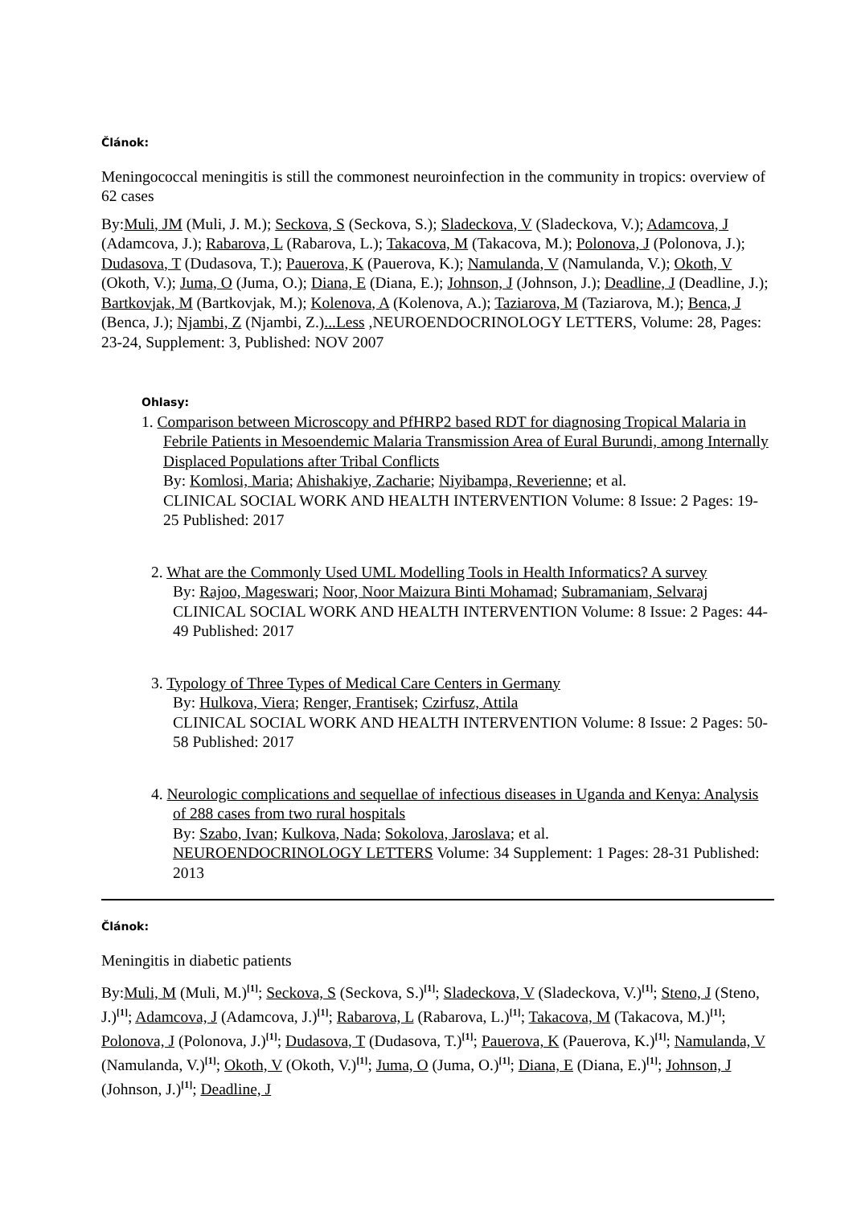Článok:
Meningococcal meningitis is still the commonest neuroinfection in the community in tropics: overview of 62 cases
By:Muli, JM (Muli, J. M.); Seckova, S (Seckova, S.); Sladeckova, V (Sladeckova, V.); Adamcova, J (Adamcova, J.); Rabarova, L (Rabarova, L.); Takacova, M (Takacova, M.); Polonova, J (Polonova, J.); Dudasova, T (Dudasova, T.); Pauerova, K (Pauerova, K.); Namulanda, V (Namulanda, V.); Okoth, V (Okoth, V.); Juma, O (Juma, O.); Diana, E (Diana, E.); Johnson, J (Johnson, J.); Deadline, J (Deadline, J.); Bartkovjak, M (Bartkovjak, M.); Kolenova, A (Kolenova, A.); Taziarova, M (Taziarova, M.); Benca, J (Benca, J.); Njambi, Z (Njambi, Z.)...Less ,NEUROENDOCRINOLOGY LETTERS, Volume: 28, Pages: 23-24, Supplement: 3, Published: NOV 2007
Ohlasy:
1. Comparison between Microscopy and PfHRP2 based RDT for diagnosing Tropical Malaria in Febrile Patients in Mesoendemic Malaria Transmission Area of Eural Burundi, among Internally Displaced Populations after Tribal Conflicts
By: Komlosi, Maria; Ahishakiye, Zacharie; Niyibampa, Reverienne; et al.
CLINICAL SOCIAL WORK AND HEALTH INTERVENTION Volume: 8 Issue: 2 Pages: 19-25 Published: 2017
2. What are the Commonly Used UML Modelling Tools in Health Informatics? A survey
By: Rajoo, Mageswari; Noor, Noor Maizura Binti Mohamad; Subramaniam, Selvaraj
CLINICAL SOCIAL WORK AND HEALTH INTERVENTION Volume: 8 Issue: 2 Pages: 44-49 Published: 2017
3. Typology of Three Types of Medical Care Centers in Germany
By: Hulkova, Viera; Renger, Frantisek; Czirfusz, Attila
CLINICAL SOCIAL WORK AND HEALTH INTERVENTION Volume: 8 Issue: 2 Pages: 50-58 Published: 2017
4. Neurologic complications and sequellae of infectious diseases in Uganda and Kenya: Analysis of 288 cases from two rural hospitals
By: Szabo, Ivan; Kulkova, Nada; Sokolova, Jaroslava; et al.
NEUROENDOCRINOLOGY LETTERS Volume: 34 Supplement: 1 Pages: 28-31 Published: 2013
Článok:
Meningitis in diabetic patients
By:Muli, M (Muli, M.)<sup>[1]</sup>; Seckova, S (Seckova, S.)<sup>[1]</sup>; Sladeckova, V (Sladeckova, V.)<sup>[1]</sup>; Steno, J (Steno, J.)<sup>[1]</sup>; Adamcova, J (Adamcova, J.)<sup>[1]</sup>; Rabarova, L (Rabarova, L.)<sup>[1]</sup>; Takacova, M (Takacova, M.)<sup>[1]</sup>; Polonova, J (Polonova, J.)<sup>[1]</sup>; Dudasova, T (Dudasova, T.)<sup>[1]</sup>; Pauerova, K (Pauerova, K.)<sup>[1]</sup>; Namulanda, V (Namulanda, V.)<sup>[1]</sup>; Okoth, V (Okoth, V.)<sup>[1]</sup>; Juma, O (Juma, O.)<sup>[1]</sup>; Diana, E (Diana, E.)<sup>[1]</sup>; Johnson, J (Johnson, J.)<sup>[1]</sup>; Deadline, J